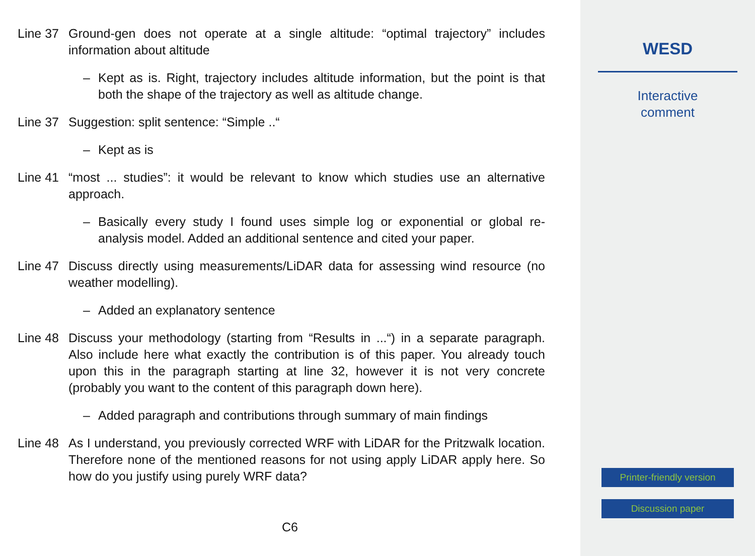Line 37
Ground-gen does not operate at a single altitude: “optimal trajectory” includes information about altitude
– Kept as is. Right, trajectory includes altitude information, but the point is that both the shape of the trajectory as well as altitude change.
Line 37
Suggestion: split sentence: “Simple ..“
– Kept as is
Line 41
“most ... studies”: it would be relevant to know which studies use an alternative approach.
– Basically every study I found uses simple log or exponential or global re-analysis model. Added an additional sentence and cited your paper.
Line 47
Discuss directly using measurements/LiDAR data for assessing wind resource (no weather modelling).
– Added an explanatory sentence
Line 48
Discuss your methodology (starting from “Results in ...“) in a separate paragraph. Also include here what exactly the contribution is of this paper. You already touch upon this in the paragraph starting at line 32, however it is not very concrete (probably you want to the content of this paragraph down here).
– Added paragraph and contributions through summary of main findings
Line 48
As I understand, you previously corrected WRF with LiDAR for the Pritzwalk location. Therefore none of the mentioned reasons for not using apply LiDAR apply here. So how do you justify using purely WRF data?
C6
WESD
Interactive
comment
Printer-friendly version
Discussion paper